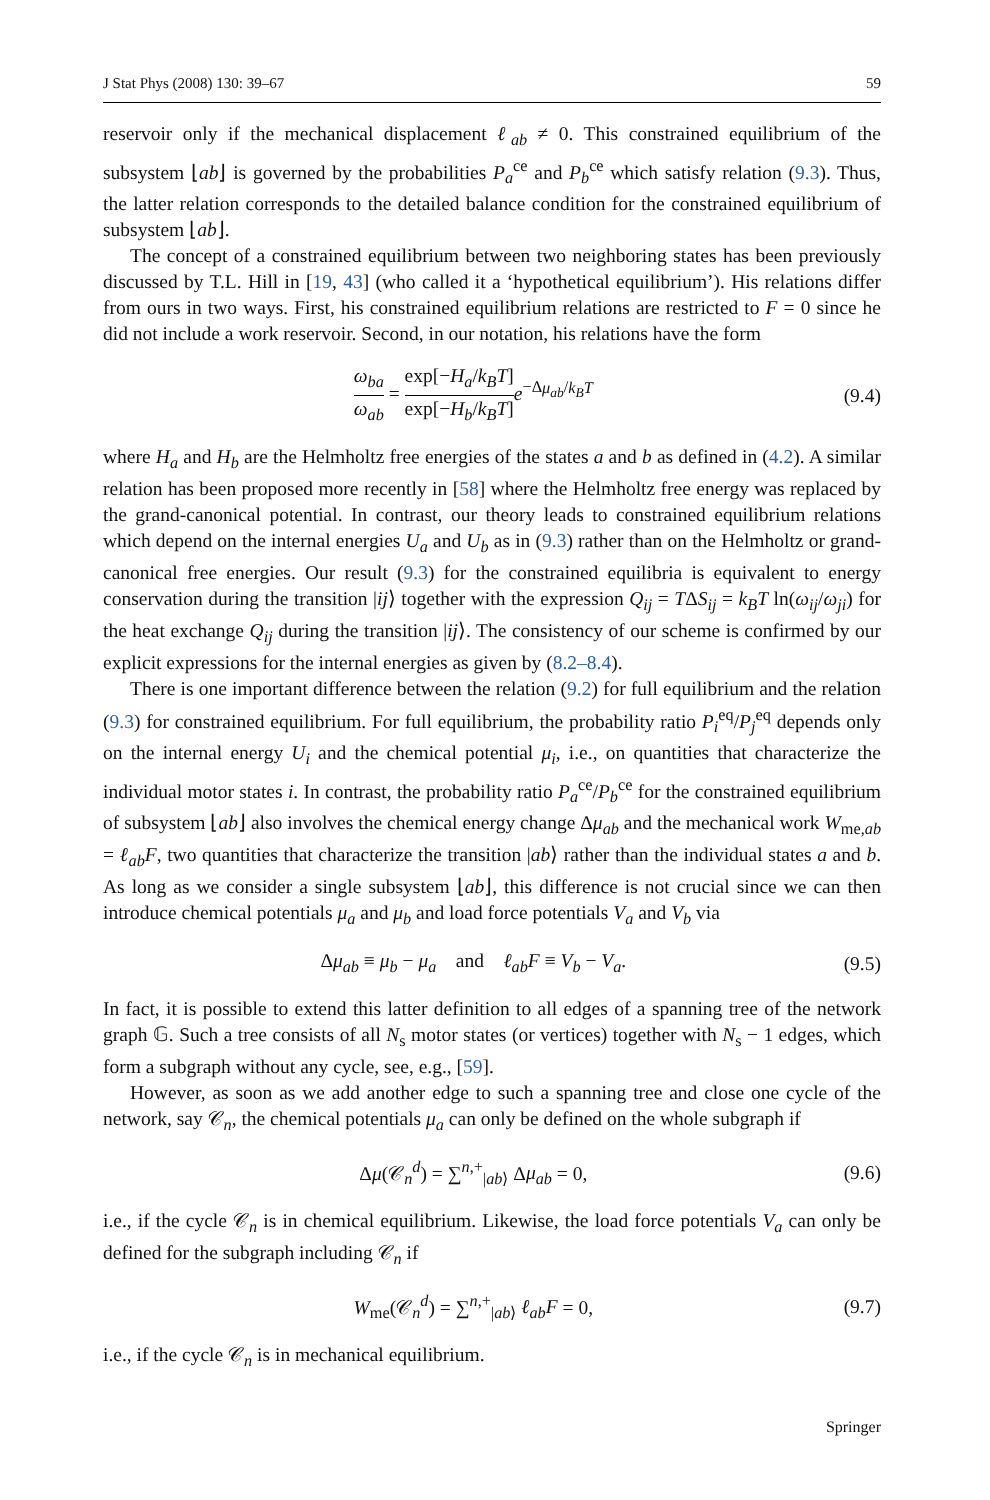J Stat Phys (2008) 130: 39–67 59
reservoir only if the mechanical displacement ℓ<sub>ab</sub> ≠ 0. This constrained equilibrium of the subsystem ⌊ab⌋ is governed by the probabilities P<sub>a</sub><sup>ce</sup> and P<sub>b</sub><sup>ce</sup> which satisfy relation (9.3). Thus, the latter relation corresponds to the detailed balance condition for the constrained equilibrium of subsystem ⌊ab⌋.
The concept of a constrained equilibrium between two neighboring states has been previously discussed by T.L. Hill in [19, 43] (who called it a ‘hypothetical equilibrium’). His relations differ from ours in two ways. First, his constrained equilibrium relations are restricted to F = 0 since he did not include a work reservoir. Second, in our notation, his relations have the form
ω<sub>ba</sub> ω<sub>ab</sub> = exp[−H<sub>a</sub>/k<sub>B</sub>T] exp[−H<sub>b</sub>/k<sub>B</sub>T] e<sup>−Δμ<sub>ab</sub>/k<sub>B</sub>T</sup> (9.4)
where H<sub>a</sub> and H<sub>b</sub> are the Helmholtz free energies of the states a and b as defined in (4.2). A similar relation has been proposed more recently in [58] where the Helmholtz free energy was replaced by the grand-canonical potential. In contrast, our theory leads to constrained equilibrium relations which depend on the internal energies U<sub>a</sub> and U<sub>b</sub> as in (9.3) rather than on the Helmholtz or grand-canonical free energies. Our result (9.3) for the constrained equilibria is equivalent to energy conservation during the transition |ij⟩ together with the expression Q<sub>ij</sub> = TΔS<sub>ij</sub> = k<sub>B</sub>T ln(ω<sub>ij</sub>/ω<sub>ji</sub>) for the heat exchange Q<sub>ij</sub> during the transition |ij⟩. The consistency of our scheme is confirmed by our explicit expressions for the internal energies as given by (8.2–8.4).
There is one important difference between the relation (9.2) for full equilibrium and the relation (9.3) for constrained equilibrium. For full equilibrium, the probability ratio P<sub>i</sub><sup>eq</sup>/P<sub>j</sub><sup>eq</sup> depends only on the internal energy U<sub>i</sub> and the chemical potential μ<sub>i</sub>, i.e., on quantities that characterize the individual motor states i. In contrast, the probability ratio P<sub>a</sub><sup>ce</sup>/P<sub>b</sub><sup>ce</sup> for the constrained equilibrium of subsystem ⌊ab⌋ also involves the chemical energy change Δμ<sub>ab</sub> and the mechanical work W<sub>me,ab</sub> = ℓ<sub>ab</sub>F, two quantities that characterize the transition |ab⟩ rather than the individual states a and b. As long as we consider a single subsystem ⌊ab⌋, this difference is not crucial since we can then introduce chemical potentials μ<sub>a</sub> and μ<sub>b</sub> and load force potentials V<sub>a</sub> and V<sub>b</sub> via
Δμ<sub>ab</sub> ≡ μ<sub>b</sub> − μ<sub>a</sub> and ℓ<sub>ab</sub>F ≡ V<sub>b</sub> − V<sub>a</sub>. (9.5)
In fact, it is possible to extend this latter definition to all edges of a spanning tree of the network graph 𝔾. Such a tree consists of all N<sub>s</sub> motor states (or vertices) together with N<sub>s</sub> − 1 edges, which form a subgraph without any cycle, see, e.g., [59].
However, as soon as we add another edge to such a spanning tree and close one cycle of the network, say 𝒞<sub>n</sub>, the chemical potentials μ<sub>a</sub> can only be defined on the whole subgraph if
Δμ(𝒞<sub>n</sub><sup>d</sup>) = ∑<sup>n,+</sup><sub>|ab⟩</sub> Δμ<sub>ab</sub> = 0, (9.6)
i.e., if the cycle 𝒞<sub>n</sub> is in chemical equilibrium. Likewise, the load force potentials V<sub>a</sub> can only be defined for the subgraph including 𝒞<sub>n</sub> if
W<sub>me</sub>(𝒞<sub>n</sub><sup>d</sup>) = ∑<sup>n,+</sup><sub>|ab⟩</sub> ℓ<sub>ab</sub>F = 0, (9.7)
i.e., if the cycle 𝒞<sub>n</sub> is in mechanical equilibrium.
Springer